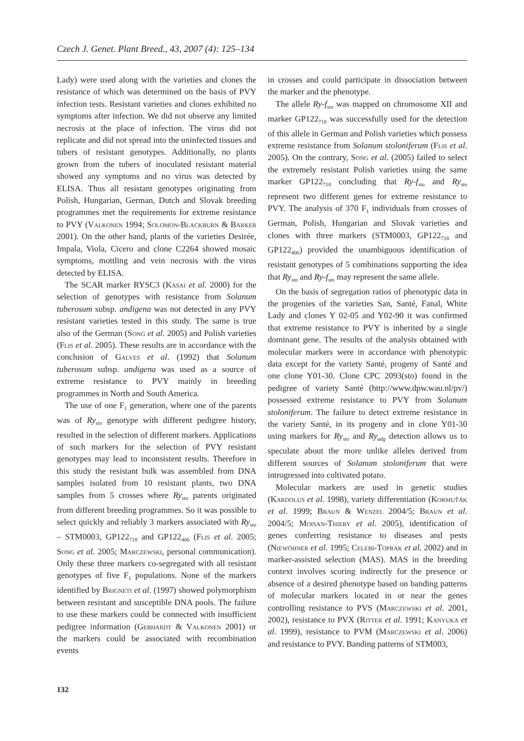Czech J. Genet. Plant Breed., 43, 2007 (4): 125–134
Lady) were used along with the varieties and clones the resistance of which was determined on the basis of PVY infection tests. Resistant varieties and clones exhibited no symptoms after infection. We did not observe any limited necrosis at the place of infection. The virus did not replicate and did not spread into the uninfected tissues and tubers of resistant genotypes. Additionally, no plants grown from the tubers of inoculated resistant material showed any symptoms and no virus was detected by ELISA. Thus all resistant genotypes originating from Polish, Hungarian, German, Dutch and Slovak breeding programmes met the requirements for extreme resistance to PVY (Valkonen 1994; Solomon-Blackburn & Barker 2001). On the other hand, plants of the varieties Desirée, Impala, Viola, Cicero and clone C2264 showed mosaic symptoms, mottling and vein necrosis with the virus detected by ELISA.
The SCAR marker RYSC3 (Kasai et al. 2000) for the selection of genotypes with resistance from Solanum tuberosum subsp. andigena was not detected in any PVY resistant varieties tested in this study. The same is true also of the German (Song et al. 2005) and Polish varieties (Flis et al. 2005). These results are in accordance with the conclusion of Galves et al. (1992) that Solanum tuberosum subsp. andigena was used as a source of extreme resistance to PVY mainly in breeding programmes in North and South America.
The use of one F<sub>1</sub> generation, where one of the parents was of Ry<sub>sto</sub> genotype with different pedigree history, resulted in the selection of different markers. Applications of such markers for the selection of PVY resistant genotypes may lead to inconsistent results. Therefore in this study the resistant bulk was assembled from DNA samples isolated from 10 resistant plants, two DNA samples from 5 crosses where Ry<sub>sto</sub> parents originated from different breeding programmes. So it was possible to select quickly and reliably 3 markers associated with Ry<sub>sto</sub> – STM0003, GP122<sub>718</sub> and GP122<sub>406</sub> (Flis et al. 2005; Song et al. 2005; Marczewski, personal communication). Only these three markers co-segregated with all resistant genotypes of five F<sub>1</sub> populations. None of the markers identified by Brigneti et al. (1997) showed polymorphism between resistant and susceptible DNA pools. The failure to use these markers could be connected with insufficient pedigree information (Gebhardt & Valkonen 2001) or the markers could be associated with recombination events
in crosses and could participate in dissociation between the marker and the phenotype.
The allele Ry-f<sub>sto</sub> was mapped on chromosome XII and marker GP122<sub>718</sub> was successfully used for the detection of this allele in German and Polish varieties which possess extreme resistance from Solanum stoloniferum (Flis et al. 2005). On the contrary, Song et al. (2005) failed to select the extremely resistant Polish varieties using the same marker GP122<sub>718</sub> concluding that Ry-f<sub>sto</sub> and Ry<sub>sto</sub> represent two different genes for extreme resistance to PVY. The analysis of 370 F<sub>1</sub> individuals from crosses of German, Polish, Hungarian and Slovak varieties and clones with three markers (STM0003, GP122<sub>718</sub> and GP122<sub>406</sub>) provided the unambiguous identification of resistant genotypes of 5 combinations supporting the idea that Ry<sub>sto</sub> and Ry-f<sub>sto</sub> may represent the same allele.
On the basis of segregation ratios of phenotypic data in the progenies of the varieties San, Santé, Fanal, White Lady and clones Y 02-05 and Y02-90 it was confirmed that extreme resistance to PVY is inherited by a single dominant gene. The results of the analysis obtained with molecular markers were in accordance with phenotypic data except for the variety Santé, progeny of Santé and one clone Y01-30. Clone CPC 2093(sto) found in the pedigree of variety Santé (http://www.dpw.wau.nl/pv/) possessed extreme resistance to PVY from Solanum stoloniferum. The failure to detect extreme resistance in the variety Santé, in its progeny and in clone Y01-30 using markers for Ry<sub>sto</sub> and Ry<sub>adg</sub> detection allows us to speculate about the more unlike alleles derived from different sources of Solanum stoloniferum that were introgressed into cultivated potato.
Molecular markers are used in genetic studies (Kardolus et al. 1998), variety differentiation (Kormuťák et al. 1999; Braun & Wenzel 2004/5; Braun et al. 2004/5; Moisan-Thiery et al. 2005), identification of genes conferring resistance to diseases and pests (Niewöhner et al. 1995; Celebi-Toprak et al. 2002) and in marker-assisted selection (MAS). MAS in the breeding context involves scoring indirectly for the presence or absence of a desired phenotype based on banding patterns of molecular markers located in or near the genes controlling resistance to PVS (Marczewski et al. 2001, 2002), resistance to PVX (Ritter et al. 1991; Kanyuka et al. 1999), resistance to PVM (Marczewski et al. 2006) and resistance to PVY. Banding patterns of STM003,
132